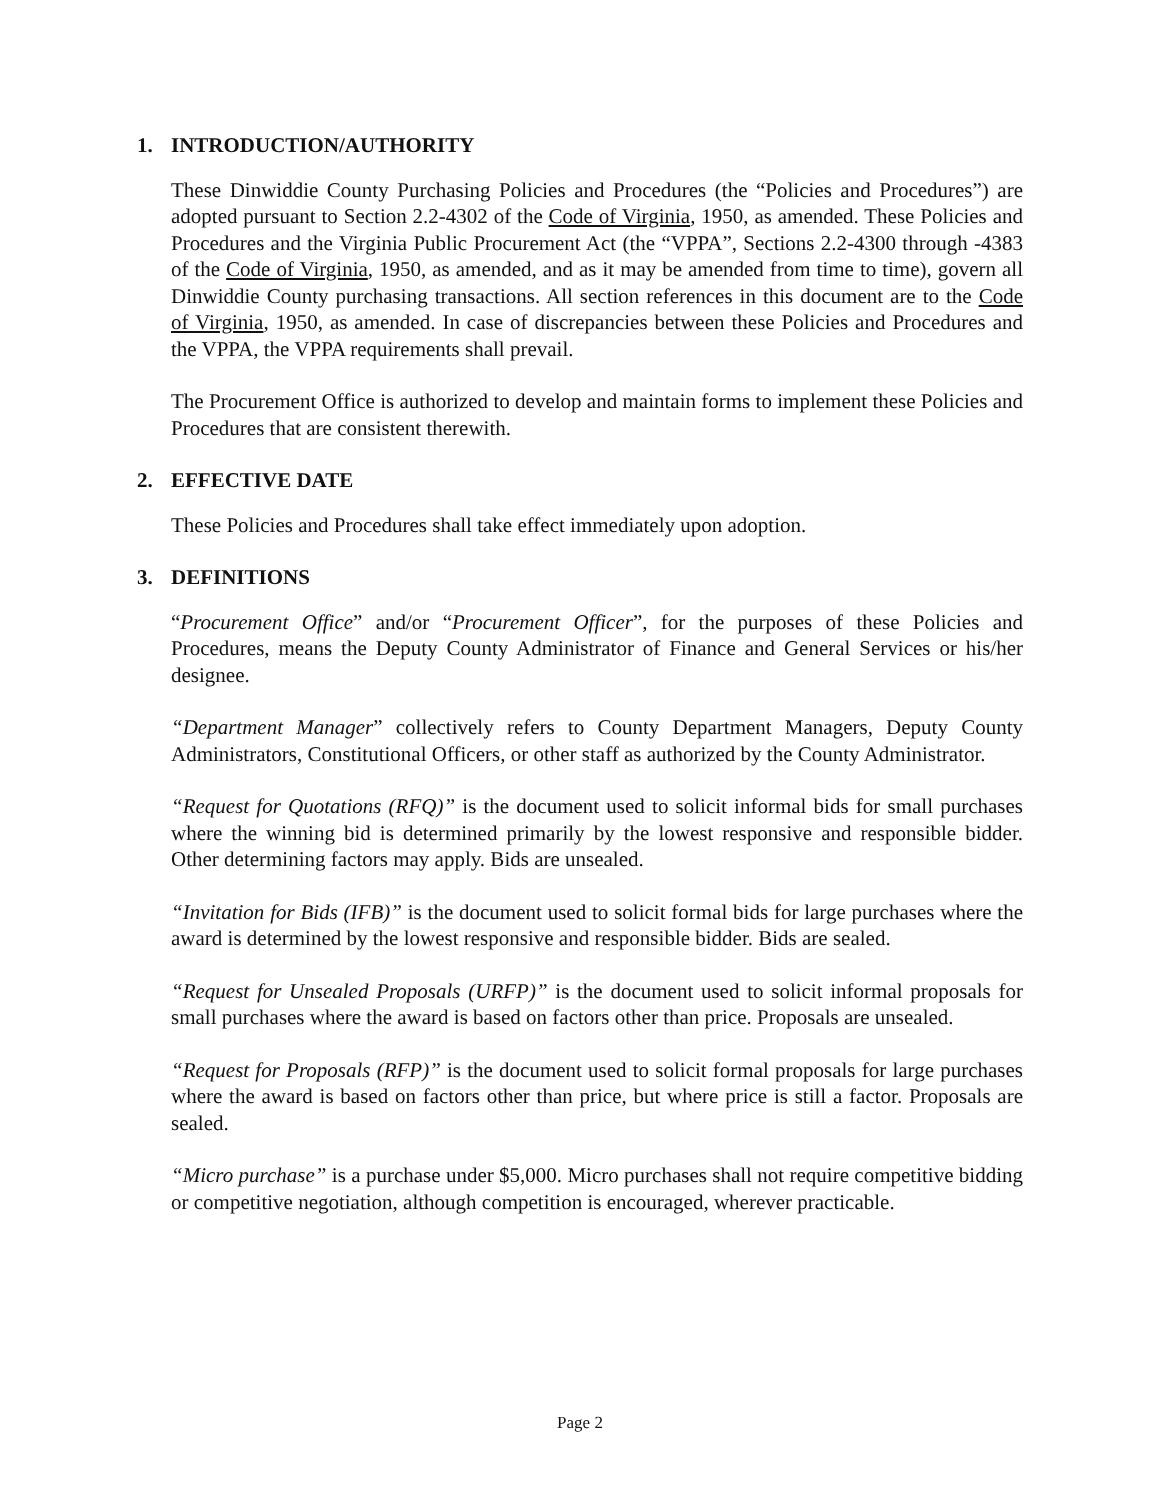1. INTRODUCTION/AUTHORITY
These Dinwiddie County Purchasing Policies and Procedures (the “Policies and Procedures”) are adopted pursuant to Section 2.2-4302 of the Code of Virginia, 1950, as amended. These Policies and Procedures and the Virginia Public Procurement Act (the “VPPA”, Sections 2.2-4300 through -4383 of the Code of Virginia, 1950, as amended, and as it may be amended from time to time), govern all Dinwiddie County purchasing transactions. All section references in this document are to the Code of Virginia, 1950, as amended. In case of discrepancies between these Policies and Procedures and the VPPA, the VPPA requirements shall prevail.
The Procurement Office is authorized to develop and maintain forms to implement these Policies and Procedures that are consistent therewith.
2. EFFECTIVE DATE
These Policies and Procedures shall take effect immediately upon adoption.
3. DEFINITIONS
“Procurement Office” and/or “Procurement Officer”, for the purposes of these Policies and Procedures, means the Deputy County Administrator of Finance and General Services or his/her designee.
“Department Manager” collectively refers to County Department Managers, Deputy County Administrators, Constitutional Officers, or other staff as authorized by the County Administrator.
“Request for Quotations (RFQ)” is the document used to solicit informal bids for small purchases where the winning bid is determined primarily by the lowest responsive and responsible bidder. Other determining factors may apply. Bids are unsealed.
“Invitation for Bids (IFB)” is the document used to solicit formal bids for large purchases where the award is determined by the lowest responsive and responsible bidder. Bids are sealed.
“Request for Unsealed Proposals (URFP)” is the document used to solicit informal proposals for small purchases where the award is based on factors other than price. Proposals are unsealed.
“Request for Proposals (RFP)” is the document used to solicit formal proposals for large purchases where the award is based on factors other than price, but where price is still a factor. Proposals are sealed.
“Micro purchase” is a purchase under $5,000. Micro purchases shall not require competitive bidding or competitive negotiation, although competition is encouraged, wherever practicable.
Page 2